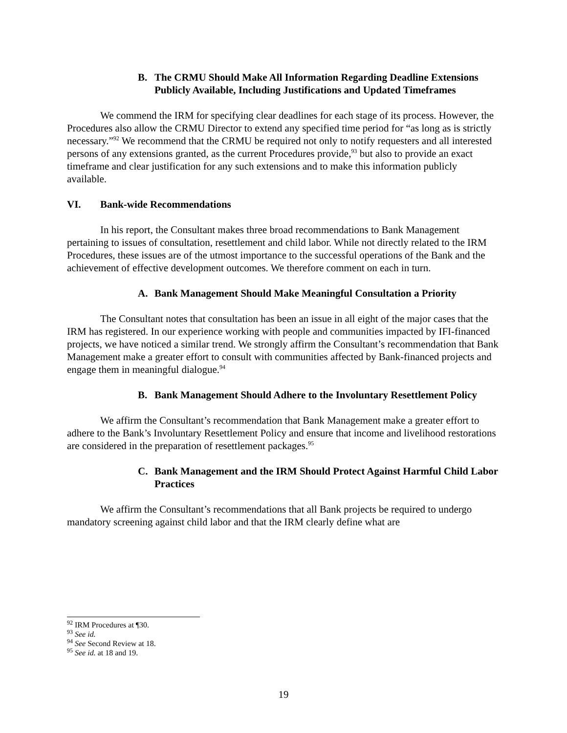B. The CRMU Should Make All Information Regarding Deadline Extensions Publicly Available, Including Justifications and Updated Timeframes
We commend the IRM for specifying clear deadlines for each stage of its process. However, the Procedures also allow the CRMU Director to extend any specified time period for “as long as is strictly necessary.”<sup>92</sup> We recommend that the CRMU be required not only to notify requesters and all interested persons of any extensions granted, as the current Procedures provide,<sup>93</sup> but also to provide an exact timeframe and clear justification for any such extensions and to make this information publicly available.
VI. Bank-wide Recommendations
In his report, the Consultant makes three broad recommendations to Bank Management pertaining to issues of consultation, resettlement and child labor. While not directly related to the IRM Procedures, these issues are of the utmost importance to the successful operations of the Bank and the achievement of effective development outcomes. We therefore comment on each in turn.
A. Bank Management Should Make Meaningful Consultation a Priority
The Consultant notes that consultation has been an issue in all eight of the major cases that the IRM has registered. In our experience working with people and communities impacted by IFI-financed projects, we have noticed a similar trend. We strongly affirm the Consultant’s recommendation that Bank Management make a greater effort to consult with communities affected by Bank-financed projects and engage them in meaningful dialogue.<sup>94</sup>
B. Bank Management Should Adhere to the Involuntary Resettlement Policy
We affirm the Consultant’s recommendation that Bank Management make a greater effort to adhere to the Bank’s Involuntary Resettlement Policy and ensure that income and livelihood restorations are considered in the preparation of resettlement packages.<sup>95</sup>
C. Bank Management and the IRM Should Protect Against Harmful Child Labor Practices
We affirm the Consultant’s recommendations that all Bank projects be required to undergo mandatory screening against child labor and that the IRM clearly define what are
<sup>92</sup> IRM Procedures at ¶30.
<sup>93</sup> See id.
<sup>94</sup> See Second Review at 18.
<sup>95</sup> See id. at 18 and 19.
19